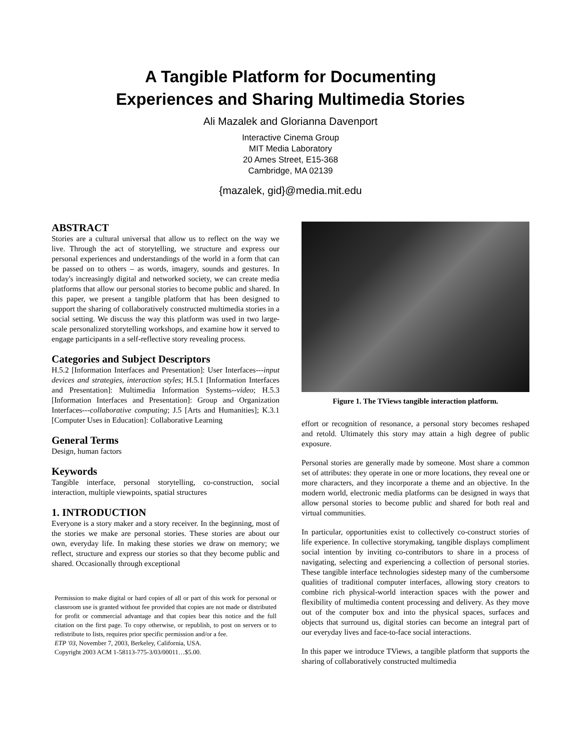A Tangible Platform for Documenting
Experiences and Sharing Multimedia Stories
Ali Mazalek and Glorianna Davenport
Interactive Cinema Group
MIT Media Laboratory
20 Ames Street, E15-368
Cambridge, MA 02139
{mazalek, gid}@media.mit.edu
ABSTRACT
Stories are a cultural universal that allow us to reflect on the way we live. Through the act of storytelling, we structure and express our personal experiences and understandings of the world in a form that can be passed on to others – as words, imagery, sounds and gestures. In today's increasingly digital and networked society, we can create media platforms that allow our personal stories to become public and shared. In this paper, we present a tangible platform that has been designed to support the sharing of collaboratively constructed multimedia stories in a social setting. We discuss the way this platform was used in two large-scale personalized storytelling workshops, and examine how it served to engage participants in a self-reflective story revealing process.
Categories and Subject Descriptors
H.5.2 [Information Interfaces and Presentation]: User Interfaces---input devices and strategies, interaction styles; H.5.1 [Information Interfaces and Presentation]: Multimedia Information Systems--video; H.5.3 [Information Interfaces and Presentation]: Group and Organization Interfaces---collaborative computing; J.5 [Arts and Humanities]; K.3.1 [Computer Uses in Education]: Collaborative Learning
General Terms
Design, human factors
Keywords
Tangible interface, personal storytelling, co-construction, social interaction, multiple viewpoints, spatial structures
1. INTRODUCTION
Everyone is a story maker and a story receiver. In the beginning, most of the stories we make are personal stories. These stories are about our own, everyday life. In making these stories we draw on memory; we reflect, structure and express our stories so that they become public and shared. Occasionally through exceptional
Permission to make digital or hard copies of all or part of this work for personal or classroom use is granted without fee provided that copies are not made or distributed for profit or commercial advantage and that copies bear this notice and the full citation on the first page. To copy otherwise, or republish, to post on servers or to redistribute to lists, requires prior specific permission and/or a fee.
ETP '03, November 7, 2003, Berkeley, California, USA.
Copyright 2003 ACM 1-58113-775-3/03/00011…$5.00.
Figure 1. The TViews tangible interaction platform.
effort or recognition of resonance, a personal story becomes reshaped and retold. Ultimately this story may attain a high degree of public exposure.
Personal stories are generally made by someone. Most share a common set of attributes: they operate in one or more locations, they reveal one or more characters, and they incorporate a theme and an objective. In the modern world, electronic media platforms can be designed in ways that allow personal stories to become public and shared for both real and virtual communities.
In particular, opportunities exist to collectively co-construct stories of life experience. In collective storymaking, tangible displays compliment social intention by inviting co-contributors to share in a process of navigating, selecting and experiencing a collection of personal stories. These tangible interface technologies sidestep many of the cumbersome qualities of traditional computer interfaces, allowing story creators to combine rich physical-world interaction spaces with the power and flexibility of multimedia content processing and delivery. As they move out of the computer box and into the physical spaces, surfaces and objects that surround us, digital stories can become an integral part of our everyday lives and face-to-face social interactions.
In this paper we introduce TViews, a tangible platform that supports the sharing of collaboratively constructed multimedia